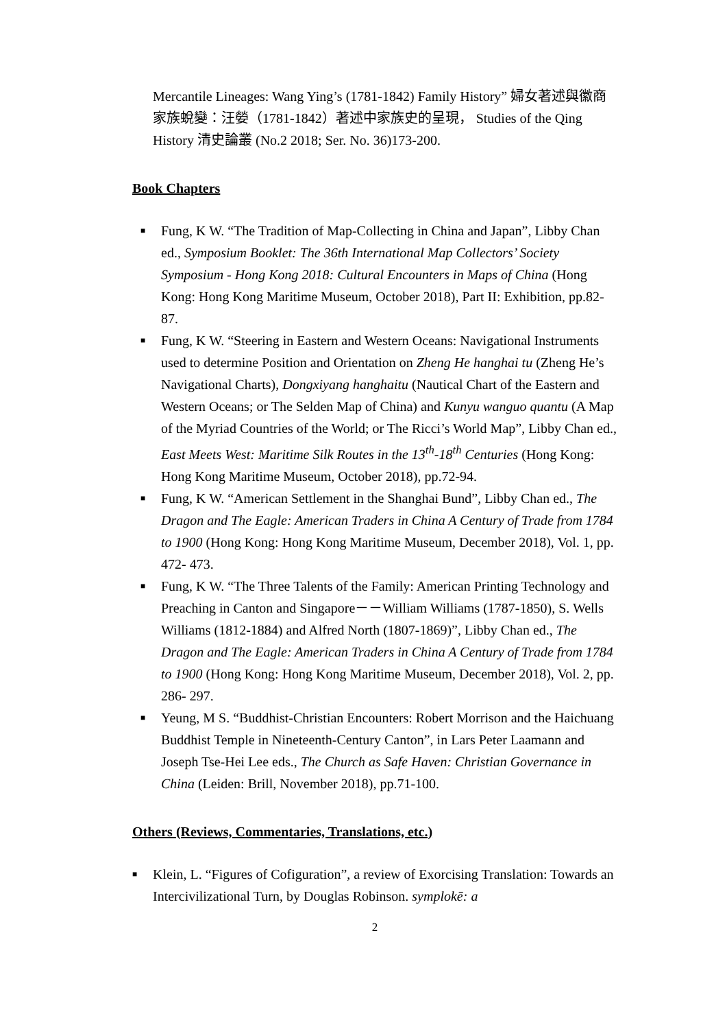Mercantile Lineages: Wang Ying’s (1781-1842) Family History” 婦女著述與徽商家族蛻變：汪嫈（1781-1842）著述中家族史的呈現， Studies of the Qing History 清史論叢 (No.2 2018; Ser. No. 36)173-200.
Book Chapters
■ Fung, K W. “The Tradition of Map-Collecting in China and Japan”, Libby Chan ed., Symposium Booklet: The 36th International Map Collectors’ Society Symposium - Hong Kong 2018: Cultural Encounters in Maps of China (Hong Kong: Hong Kong Maritime Museum, October 2018), Part II: Exhibition, pp.82-87.
■ Fung, K W. “Steering in Eastern and Western Oceans: Navigational Instruments used to determine Position and Orientation on Zheng He hanghai tu (Zheng He’s Navigational Charts), Dongxiyang hanghaitu (Nautical Chart of the Eastern and Western Oceans; or The Selden Map of China) and Kunyu wanguo quantu (A Map of the Myriad Countries of the World; or The Ricci’s World Map”, Libby Chan ed., East Meets West: Maritime Silk Routes in the 13<sup>th</sup>-18<sup>th</sup> Centuries (Hong Kong: Hong Kong Maritime Museum, October 2018), pp.72-94.
■ Fung, K W. “American Settlement in the Shanghai Bund”, Libby Chan ed., The Dragon and The Eagle: American Traders in China A Century of Trade from 1784 to 1900 (Hong Kong: Hong Kong Maritime Museum, December 2018), Vol. 1, pp. 472- 473.
■ Fung, K W. “The Three Talents of the Family: American Printing Technology and Preaching in Canton and Singapore－－William Williams (1787-1850), S. Wells Williams (1812-1884) and Alfred North (1807-1869)”, Libby Chan ed., The Dragon and The Eagle: American Traders in China A Century of Trade from 1784 to 1900 (Hong Kong: Hong Kong Maritime Museum, December 2018), Vol. 2, pp. 286- 297.
■ Yeung, M S. “Buddhist-Christian Encounters: Robert Morrison and the Haichuang Buddhist Temple in Nineteenth-Century Canton”, in Lars Peter Laamann and Joseph Tse-Hei Lee eds., The Church as Safe Haven: Christian Governance in China (Leiden: Brill, November 2018), pp.71-100.
Others (Reviews, Commentaries, Translations, etc.)
■ Klein, L. “Figures of Cofiguration”, a review of Exorcising Translation: Towards an Intercivilizational Turn, by Douglas Robinson. symplokē: a
2